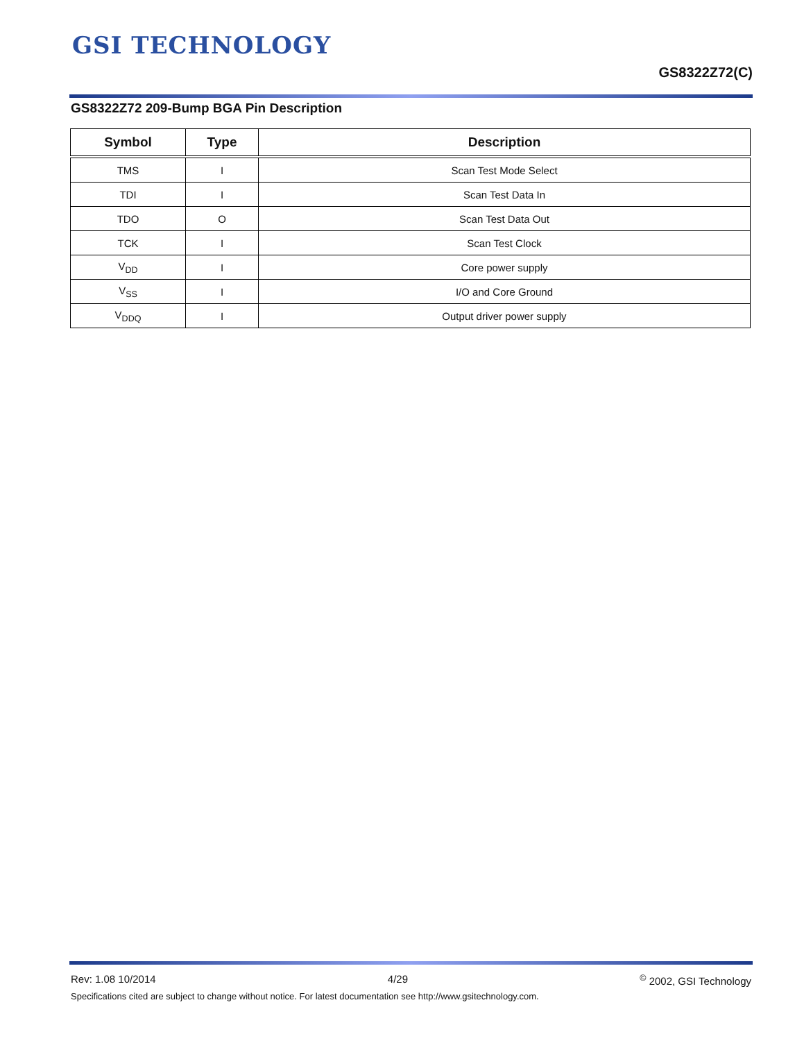GSI TECHNOLOGY
GS8322Z72(C)
GS8322Z72 209-Bump BGA Pin Description
| Symbol | Type | Description |
| --- | --- | --- |
| TMS | I | Scan Test Mode Select |
| TDI | I | Scan Test Data In |
| TDO | O | Scan Test Data Out |
| TCK | I | Scan Test Clock |
| V<sub>DD</sub> | I | Core power supply |
| V<sub>SS</sub> | I | I/O and Core Ground |
| V<sub>DDQ</sub> | I | Output driver power supply |
Rev: 1.08 10/2014 4/29<sup>©</sup> 2002, GSI Technology
Specifications cited are subject to change without notice. For latest documentation see http://www.gsitechnology.com.